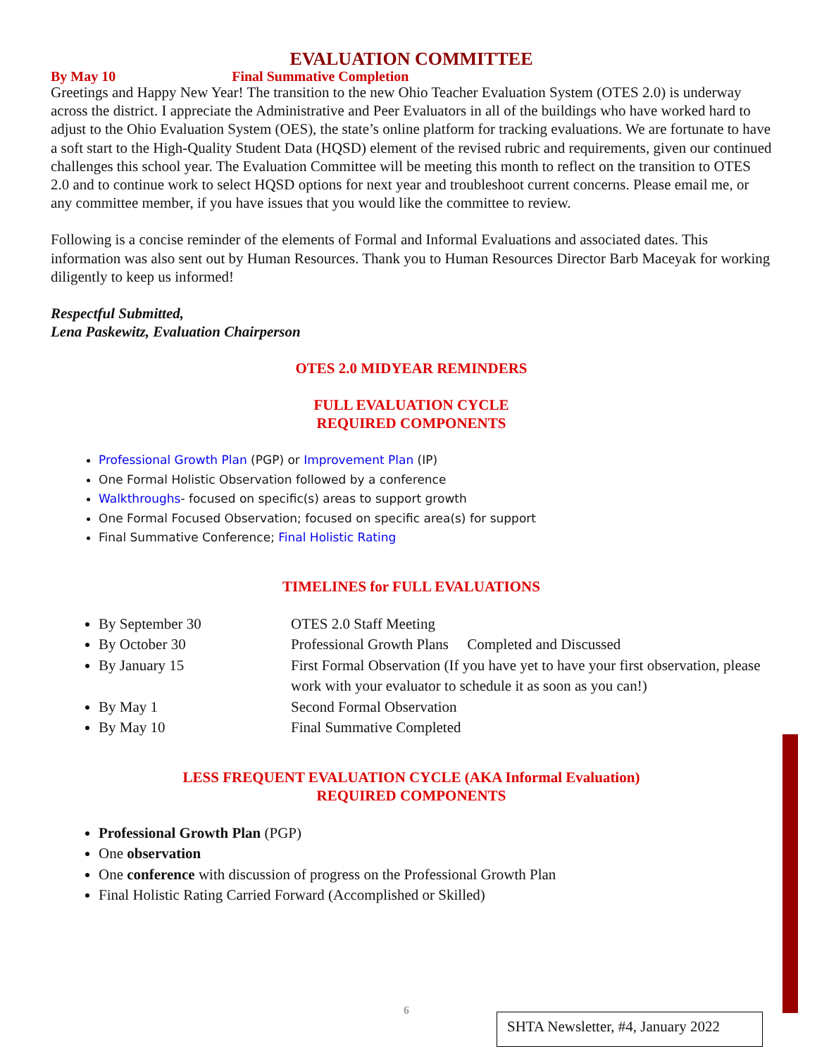EVALUATION COMMITTEE
By May 10 Final Summative Completion
Greetings and Happy New Year! The transition to the new Ohio Teacher Evaluation System (OTES 2.0) is underway across the district. I appreciate the Administrative and Peer Evaluators in all of the buildings who have worked hard to adjust to the Ohio Evaluation System (OES), the state’s online platform for tracking evaluations. We are fortunate to have a soft start to the High-Quality Student Data (HQSD) element of the revised rubric and requirements, given our continued challenges this school year. The Evaluation Committee will be meeting this month to reflect on the transition to OTES 2.0 and to continue work to select HQSD options for next year and troubleshoot current concerns. Please email me, or any committee member, if you have issues that you would like the committee to review.
Following is a concise reminder of the elements of Formal and Informal Evaluations and associated dates. This information was also sent out by Human Resources. Thank you to Human Resources Director Barb Maceyak for working diligently to keep us informed!
Respectful Submitted,
Lena Paskewitz, Evaluation Chairperson
OTES 2.0 MIDYEAR REMINDERS
FULL EVALUATION CYCLE
REQUIRED COMPONENTS
Professional Growth Plan (PGP) or Improvement Plan (IP)
One Formal Holistic Observation followed by a conference
Walkthroughs- focused on specific(s) areas to support growth
One Formal Focused Observation; focused on specific area(s) for support
Final Summative Conference; Final Holistic Rating
TIMELINES for FULL EVALUATIONS
By September 30 OTES 2.0 Staff Meeting
By October 30 Professional Growth Plans Completed and Discussed
By January 15
First Formal Observation (If you have yet to have your first observation, please work with your evaluator to schedule it as soon as you can!)
By May 1 Second Formal Observation
By May 10 Final Summative Completed
LESS FREQUENT EVALUATION CYCLE (AKA Informal Evaluation)
REQUIRED COMPONENTS
Professional Growth Plan (PGP)
One observation
One conference with discussion of progress on the Professional Growth Plan
Final Holistic Rating Carried Forward (Accomplished or Skilled)
6
SHTA Newsletter, #4, January 2022